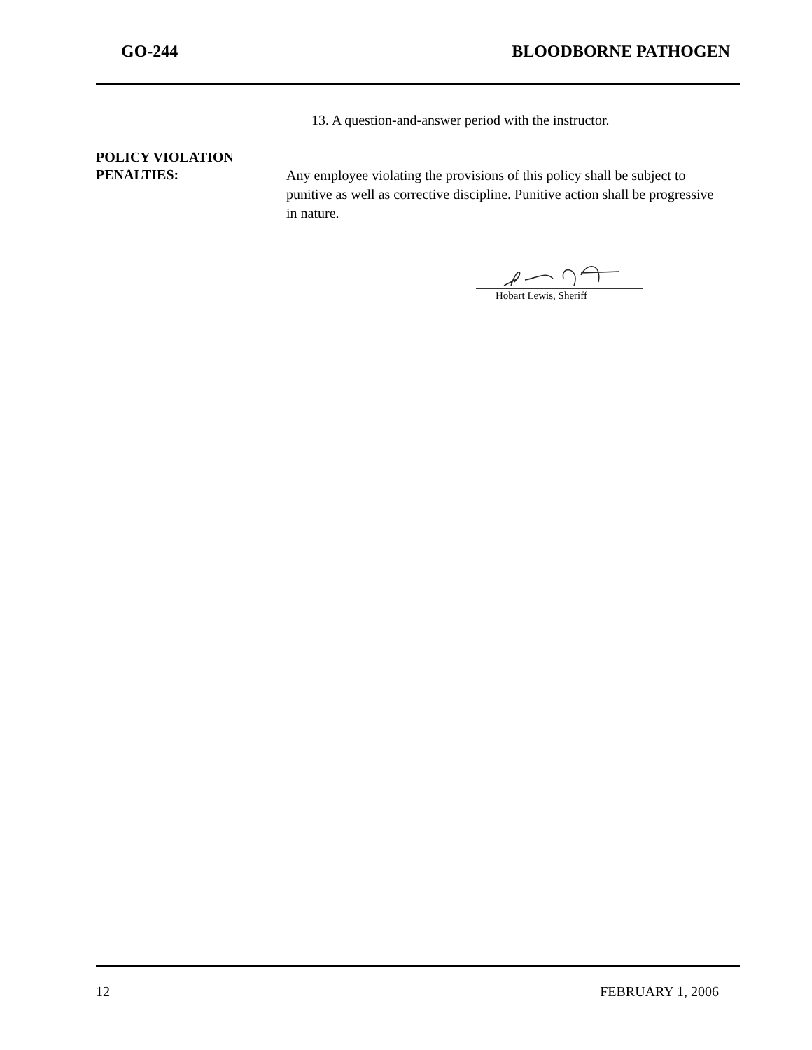GO-244 BLOODBORNE PATHOGEN
13. A question-and-answer period with the instructor.
POLICY VIOLATION
PENALTIES:
Any employee violating the provisions of this policy shall be subject to punitive as well as corrective discipline. Punitive action shall be progressive in nature.
Hobart Lewis, Sheriff
12 FEBRUARY 1, 2006